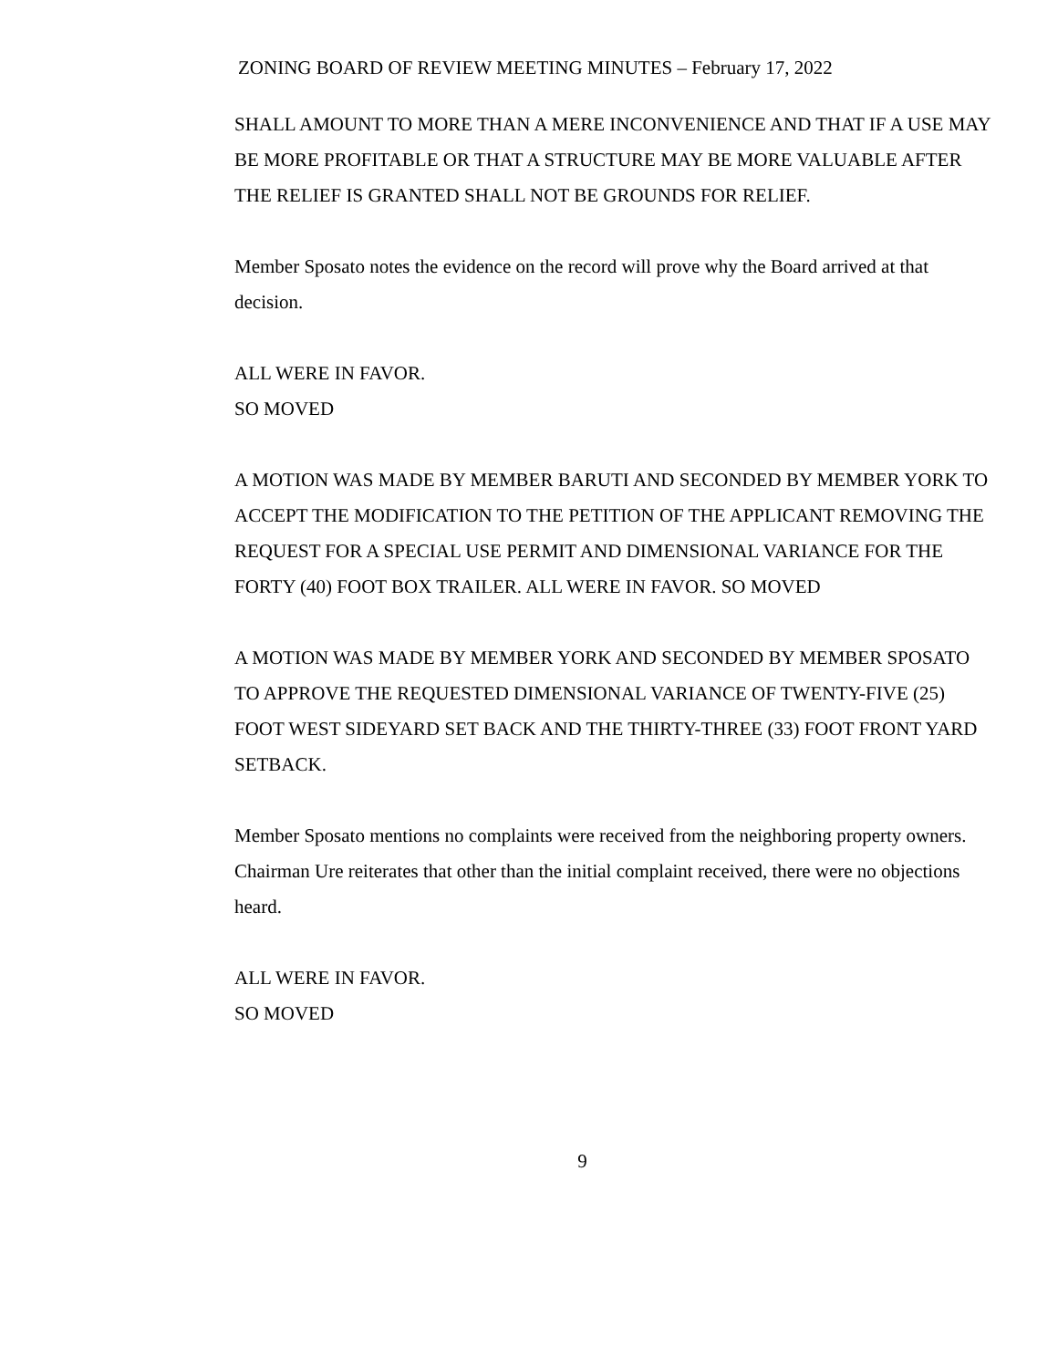ZONING BOARD OF REVIEW MEETING MINUTES – February 17, 2022
SHALL AMOUNT TO MORE THAN A MERE INCONVENIENCE AND THAT IF A USE MAY BE MORE PROFITABLE OR THAT A STRUCTURE MAY BE MORE VALUABLE AFTER THE RELIEF IS GRANTED SHALL NOT BE GROUNDS FOR RELIEF.
Member Sposato notes the evidence on the record will prove why the Board arrived at that decision.
ALL WERE IN FAVOR.
SO MOVED
A MOTION WAS MADE BY MEMBER BARUTI AND SECONDED BY MEMBER YORK TO ACCEPT THE MODIFICATION TO THE PETITION OF THE APPLICANT REMOVING THE REQUEST FOR A SPECIAL USE PERMIT AND DIMENSIONAL VARIANCE FOR THE FORTY (40) FOOT BOX TRAILER. ALL WERE IN FAVOR. SO MOVED
A MOTION WAS MADE BY MEMBER YORK AND SECONDED BY MEMBER SPOSATO TO APPROVE THE REQUESTED DIMENSIONAL VARIANCE OF TWENTY-FIVE (25) FOOT WEST SIDEYARD SET BACK AND THE THIRTY-THREE (33) FOOT FRONT YARD SETBACK.
Member Sposato mentions no complaints were received from the neighboring property owners. Chairman Ure reiterates that other than the initial complaint received, there were no objections heard.
ALL WERE IN FAVOR.
SO MOVED
9